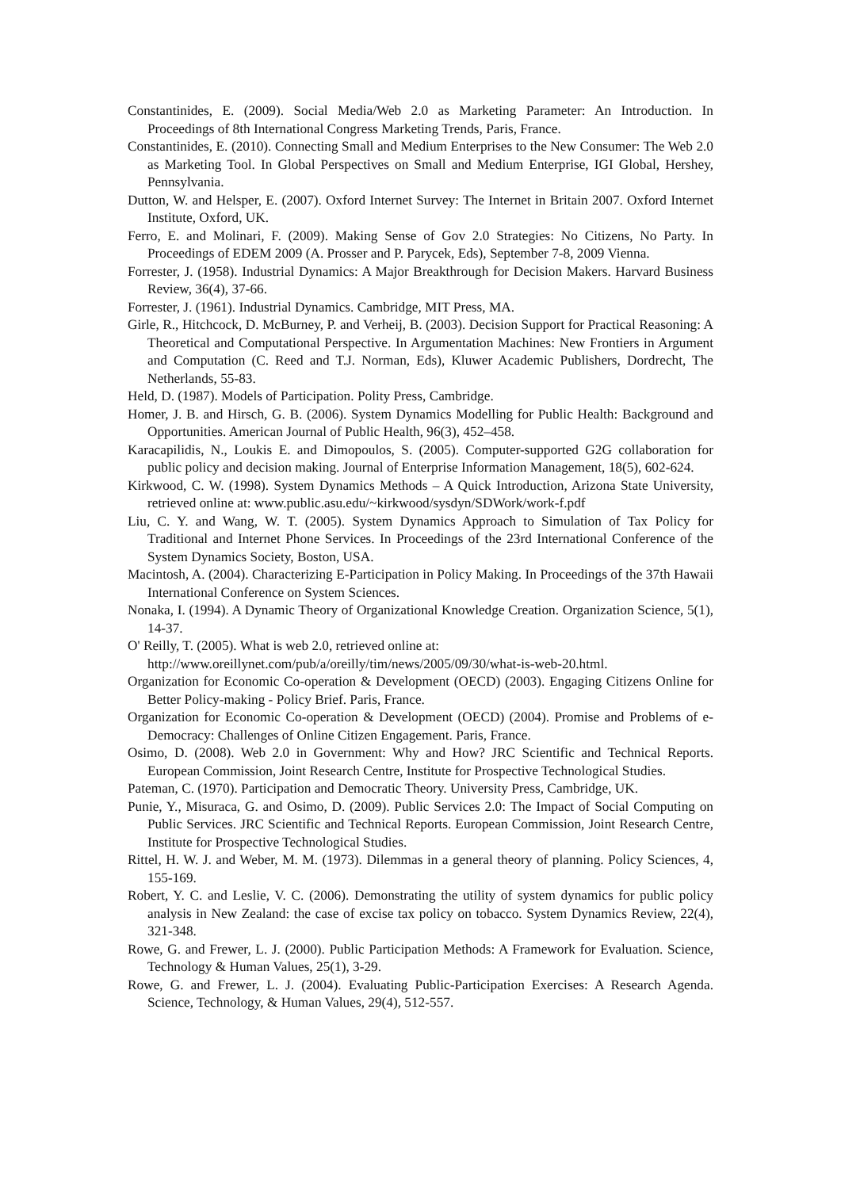Constantinides, E. (2009). Social Media/Web 2.0 as Marketing Parameter: An Introduction. In Proceedings of 8th International Congress Marketing Trends, Paris, France.
Constantinides, E. (2010). Connecting Small and Medium Enterprises to the New Consumer: The Web 2.0 as Marketing Tool. In Global Perspectives on Small and Medium Enterprise, IGI Global, Hershey, Pennsylvania.
Dutton, W. and Helsper, E. (2007). Oxford Internet Survey: The Internet in Britain 2007. Oxford Internet Institute, Oxford, UK.
Ferro, E. and Molinari, F. (2009). Making Sense of Gov 2.0 Strategies: No Citizens, No Party. In Proceedings of EDEM 2009 (A. Prosser and P. Parycek, Eds), September 7-8, 2009 Vienna.
Forrester, J. (1958). Industrial Dynamics: A Major Breakthrough for Decision Makers. Harvard Business Review, 36(4), 37-66.
Forrester, J. (1961). Industrial Dynamics. Cambridge, MIT Press, MA.
Girle, R., Hitchcock, D. McBurney, P. and Verheij, B. (2003). Decision Support for Practical Reasoning: A Theoretical and Computational Perspective. In Argumentation Machines: New Frontiers in Argument and Computation (C. Reed and T.J. Norman, Eds), Kluwer Academic Publishers, Dordrecht, The Netherlands, 55-83.
Held, D. (1987). Models of Participation. Polity Press, Cambridge.
Homer, J. B. and Hirsch, G. B. (2006). System Dynamics Modelling for Public Health: Background and Opportunities. American Journal of Public Health, 96(3), 452–458.
Karacapilidis, N., Loukis E. and Dimopoulos, S. (2005). Computer-supported G2G collaboration for public policy and decision making. Journal of Enterprise Information Management, 18(5), 602-624.
Kirkwood, C. W. (1998). System Dynamics Methods – A Quick Introduction, Arizona State University, retrieved online at: www.public.asu.edu/~kirkwood/sysdyn/SDWork/work-f.pdf
Liu, C. Y. and Wang, W. T. (2005). System Dynamics Approach to Simulation of Tax Policy for Traditional and Internet Phone Services. In Proceedings of the 23rd International Conference of the System Dynamics Society, Boston, USA.
Macintosh, A. (2004). Characterizing E-Participation in Policy Making. In Proceedings of the 37th Hawaii International Conference on System Sciences.
Nonaka, I. (1994). A Dynamic Theory of Organizational Knowledge Creation. Organization Science, 5(1), 14-37.
O' Reilly, T. (2005). What is web 2.0, retrieved online at:
http://www.oreillynet.com/pub/a/oreilly/tim/news/2005/09/30/what-is-web-20.html.
Organization for Economic Co-operation & Development (OECD) (2003). Engaging Citizens Online for Better Policy-making - Policy Brief. Paris, France.
Organization for Economic Co-operation & Development (OECD) (2004). Promise and Problems of e-Democracy: Challenges of Online Citizen Engagement. Paris, France.
Osimo, D. (2008). Web 2.0 in Government: Why and How? JRC Scientific and Technical Reports. European Commission, Joint Research Centre, Institute for Prospective Technological Studies.
Pateman, C. (1970). Participation and Democratic Theory. University Press, Cambridge, UK.
Punie, Y., Misuraca, G. and Osimo, D. (2009). Public Services 2.0: The Impact of Social Computing on Public Services. JRC Scientific and Technical Reports. European Commission, Joint Research Centre, Institute for Prospective Technological Studies.
Rittel, H. W. J. and Weber, M. M. (1973). Dilemmas in a general theory of planning. Policy Sciences, 4, 155-169.
Robert, Y. C. and Leslie, V. C. (2006). Demonstrating the utility of system dynamics for public policy analysis in New Zealand: the case of excise tax policy on tobacco. System Dynamics Review, 22(4), 321-348.
Rowe, G. and Frewer, L. J. (2000). Public Participation Methods: A Framework for Evaluation. Science, Technology & Human Values, 25(1), 3-29.
Rowe, G. and Frewer, L. J. (2004). Evaluating Public-Participation Exercises: A Research Agenda. Science, Technology, & Human Values, 29(4), 512-557.